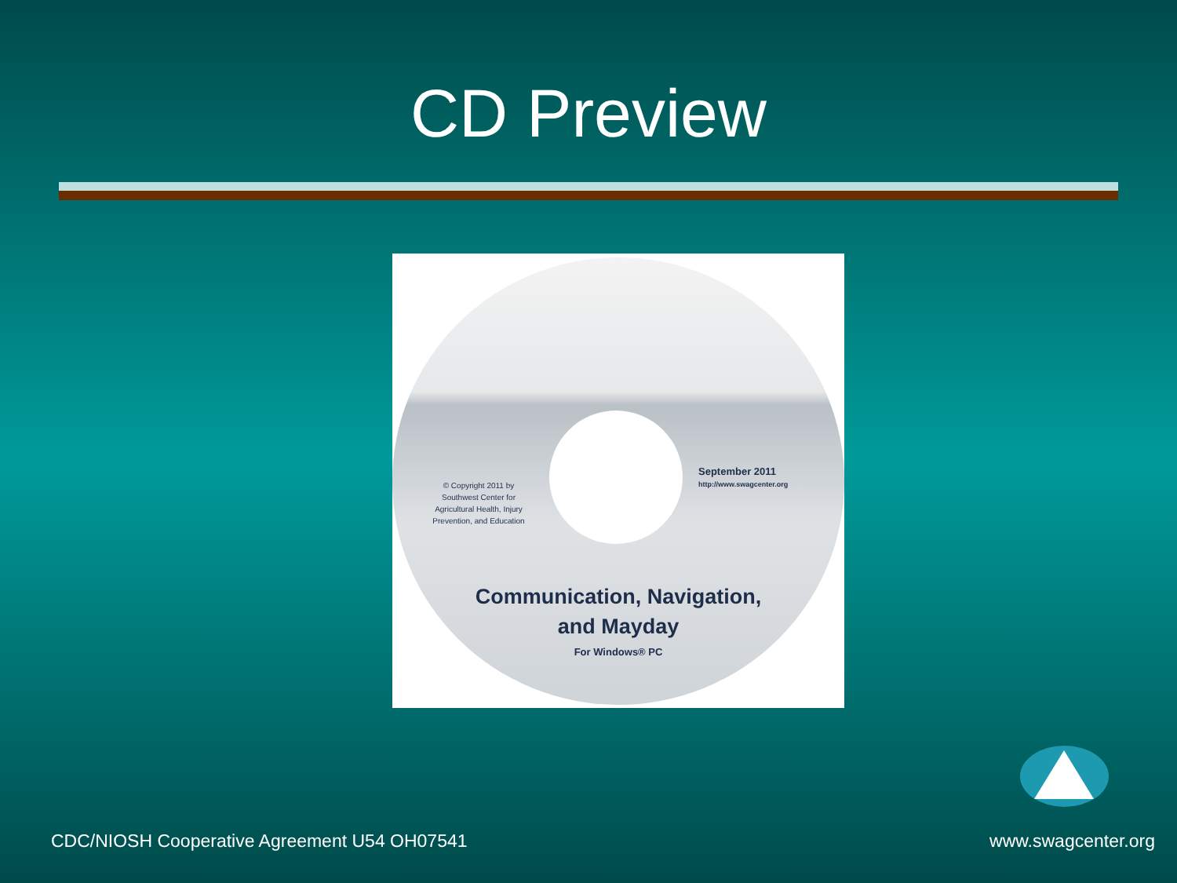CD Preview
© Copyright 2011 by Southwest Center for Agricultural Health, Injury Prevention, and Education
September 2011
http://www.swagcenter.org
Communication, Navigation,
and Mayday
For Windows® PC
CDC/NIOSH Cooperative Agreement U54 OH07541
www.swagcenter.org